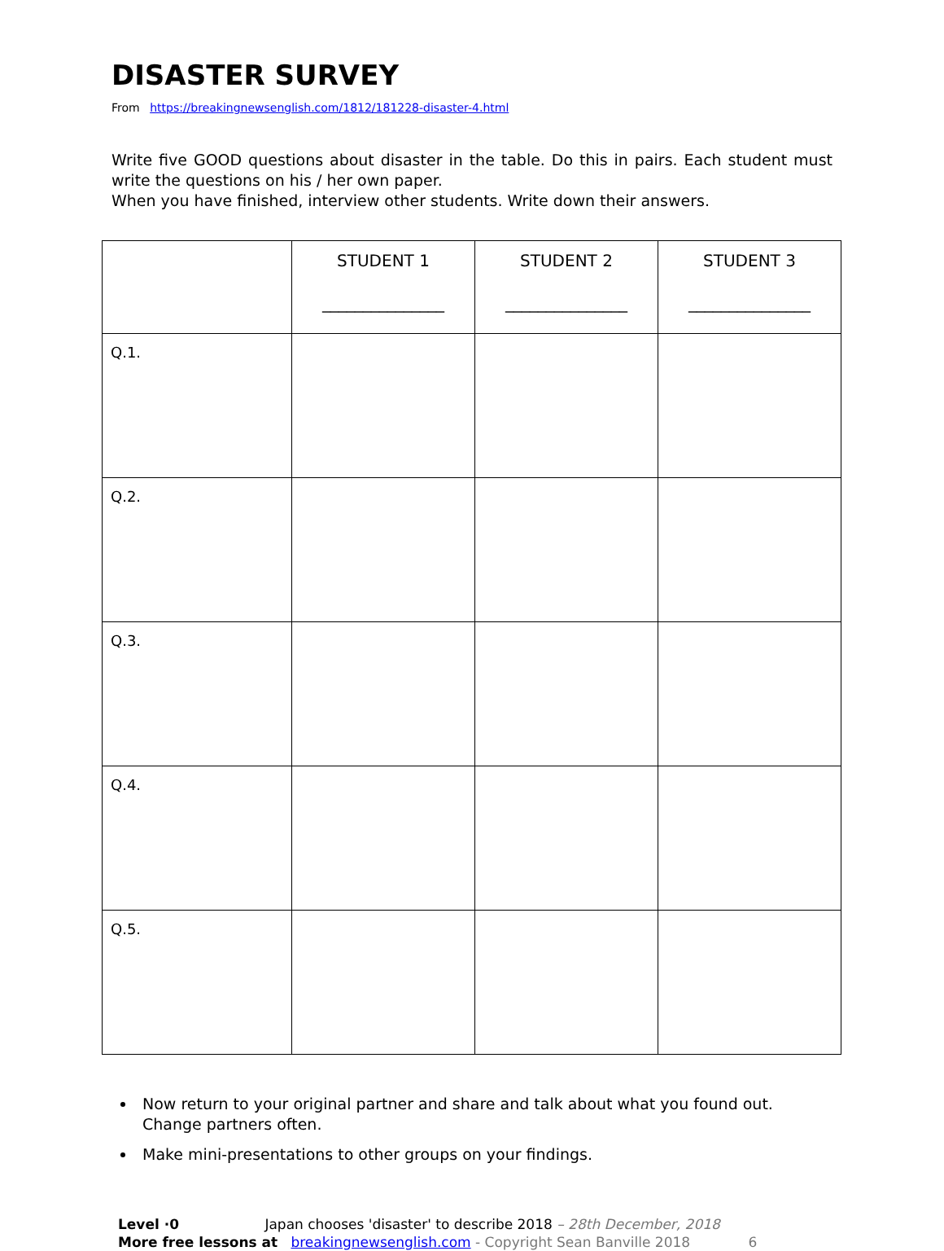DISASTER SURVEY
From https://breakingnewsenglish.com/1812/181228-disaster-4.html
Write five GOOD questions about disaster in the table. Do this in pairs. Each student must write the questions on his / her own paper.
When you have finished, interview other students. Write down their answers.
| | STUDENT 1 _______________ | STUDENT 2 _______________ | STUDENT 3 _______________ |
| --- | --- | --- | --- |
| Q.1. | | | |
| Q.2. | | | |
| Q.3. | | | |
| Q.4. | | | |
| Q.5. | | | |
Now return to your original partner and share and talk about what you found out. Change partners often.
Make mini-presentations to other groups on your findings.
Level ·0 Japan chooses 'disaster' to describe 2018 – 28th December, 2018
More free lessons at breakingnewsenglish.com - Copyright Sean Banville 2018 6